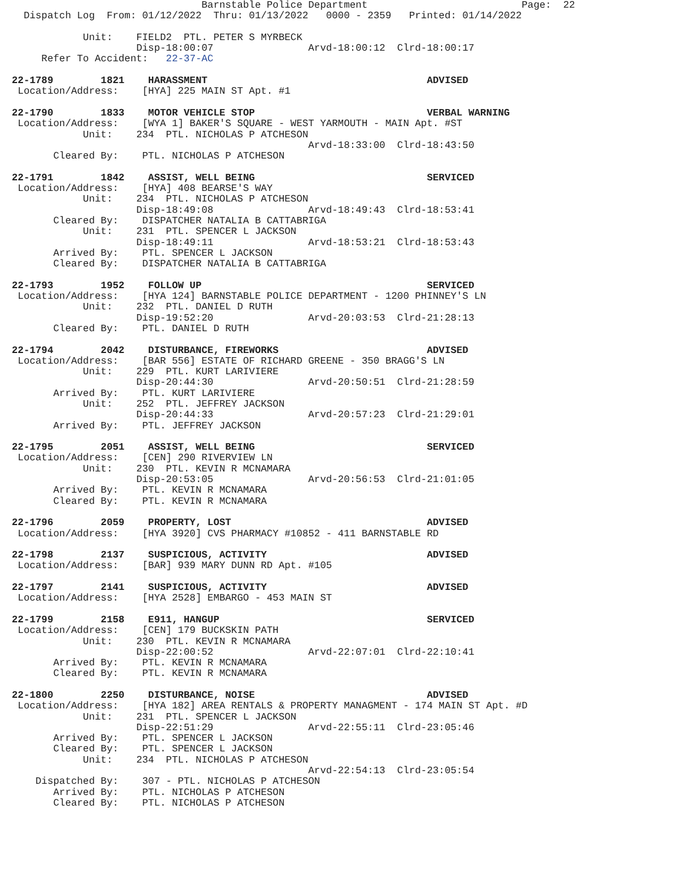Barnstable Police Department                          Page:  22
  Dispatch Log  From: 01/12/2022  Thru: 01/13/2022   0000 - 2359   Printed: 01/14/2022

            Unit:    FIELD2  PTL. PETER S MYRBECK
                     Disp-18:00:07                Arvd-18:00:12  Clrd-18:00:17
     Refer To Accident:   22-37-AC

22-1789        1821    HARASSMENT                                     ADVISED
 Location/Address:    [HYA] 225 MAIN ST Apt. #1

22-1790        1833    MOTOR VEHICLE STOP                             VERBAL WARNING
 Location/Address:    [WYA 1] BAKER'S SQUARE - WEST YARMOUTH - MAIN Apt. #ST
            Unit:    234  PTL. NICHOLAS P ATCHESON
                                                  Arvd-18:33:00  Clrd-18:43:50
       Cleared By:    PTL. NICHOLAS P ATCHESON

22-1791        1842    ASSIST, WELL BEING                             SERVICED
 Location/Address:    [HYA] 408 BEARSE'S WAY
            Unit:    234  PTL. NICHOLAS P ATCHESON
                     Disp-18:49:08                Arvd-18:49:43  Clrd-18:53:41
       Cleared By:    DISPATCHER NATALIA B CATTABRIGA
            Unit:    231  PTL. SPENCER L JACKSON
                     Disp-18:49:11                Arvd-18:53:21  Clrd-18:53:43
       Arrived By:    PTL. SPENCER L JACKSON
       Cleared By:    DISPATCHER NATALIA B CATTABRIGA

22-1793        1952    FOLLOW UP                                      SERVICED
 Location/Address:    [HYA 124] BARNSTABLE POLICE DEPARTMENT - 1200 PHINNEY'S LN
            Unit:    232  PTL. DANIEL D RUTH
                     Disp-19:52:20                Arvd-20:03:53  Clrd-21:28:13
       Cleared By:    PTL. DANIEL D RUTH

22-1794        2042    DISTURBANCE, FIREWORKS                         ADVISED
 Location/Address:    [BAR 556] ESTATE OF RICHARD GREENE - 350 BRAGG'S LN
            Unit:    229  PTL. KURT LARIVIERE
                     Disp-20:44:30                Arvd-20:50:51  Clrd-21:28:59
       Arrived By:    PTL. KURT LARIVIERE
            Unit:    252  PTL. JEFFREY JACKSON
                     Disp-20:44:33                Arvd-20:57:23  Clrd-21:29:01
       Arrived By:    PTL. JEFFREY JACKSON

22-1795        2051    ASSIST, WELL BEING                             SERVICED
 Location/Address:    [CEN] 290 RIVERVIEW LN
            Unit:    230  PTL. KEVIN R MCNAMARA
                     Disp-20:53:05                Arvd-20:56:53  Clrd-21:01:05
       Arrived By:    PTL. KEVIN R MCNAMARA
       Cleared By:    PTL. KEVIN R MCNAMARA

22-1796        2059    PROPERTY, LOST                                 ADVISED
 Location/Address:    [HYA 3920] CVS PHARMACY #10852 - 411 BARNSTABLE RD

22-1798        2137    SUSPICIOUS, ACTIVITY                           ADVISED
 Location/Address:    [BAR] 939 MARY DUNN RD Apt. #105

22-1797        2141    SUSPICIOUS, ACTIVITY                           ADVISED
 Location/Address:    [HYA 2528] EMBARGO - 453 MAIN ST

22-1799        2158    E911, HANGUP                                   SERVICED
 Location/Address:    [CEN] 179 BUCKSKIN PATH
            Unit:    230  PTL. KEVIN R MCNAMARA
                     Disp-22:00:52                Arvd-22:07:01  Clrd-22:10:41
       Arrived By:    PTL. KEVIN R MCNAMARA
       Cleared By:    PTL. KEVIN R MCNAMARA

22-1800        2250    DISTURBANCE, NOISE                             ADVISED
 Location/Address:    [HYA 182] AREA RENTALS & PROPERTY MANAGMENT - 174 MAIN ST Apt. #D
            Unit:    231  PTL. SPENCER L JACKSON
                     Disp-22:51:29                Arvd-22:55:11  Clrd-23:05:46
       Arrived By:    PTL. SPENCER L JACKSON
       Cleared By:    PTL. SPENCER L JACKSON
            Unit:    234  PTL. NICHOLAS P ATCHESON
                                                  Arvd-22:54:13  Clrd-23:05:54
    Dispatched By:    307 - PTL. NICHOLAS P ATCHESON
       Arrived By:    PTL. NICHOLAS P ATCHESON
       Cleared By:    PTL. NICHOLAS P ATCHESON